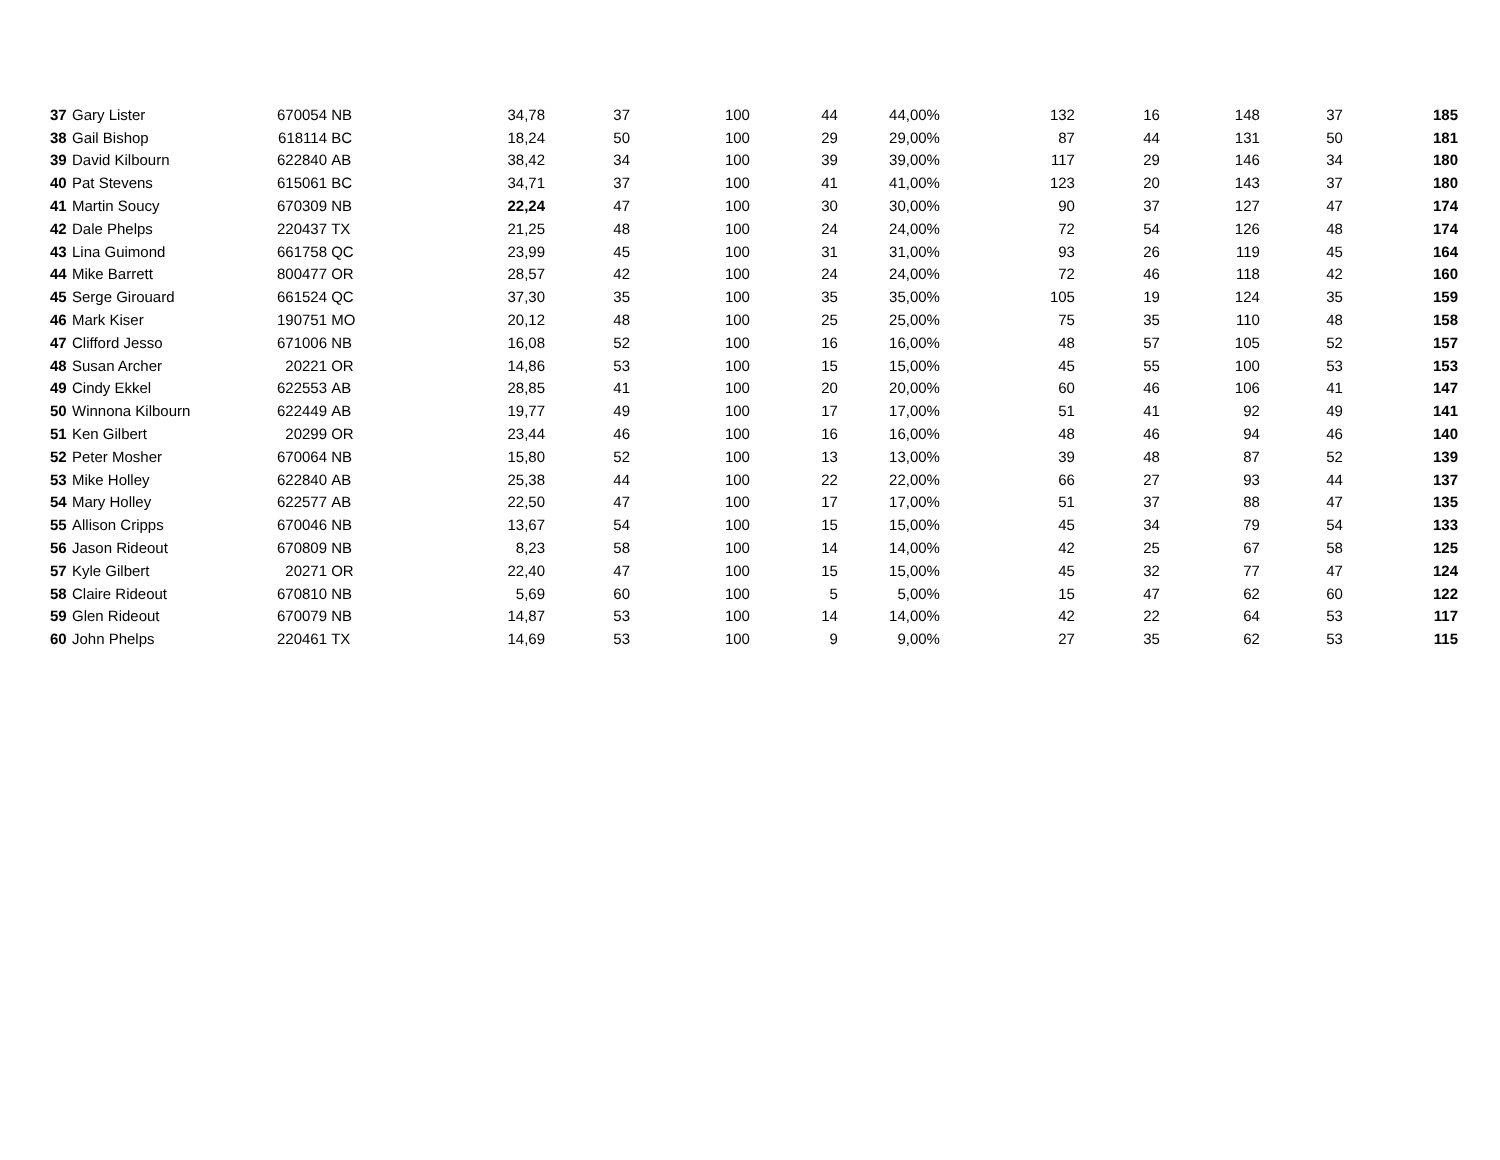| 37 | Gary Lister | 670054 | NB | 34,78 | 37 | 100 | 44 | 44,00% | 132 | 16 | 148 | 37 | 185 |
| 38 | Gail Bishop | 618114 | BC | 18,24 | 50 | 100 | 29 | 29,00% | 87 | 44 | 131 | 50 | 181 |
| 39 | David Kilbourn | 622840 | AB | 38,42 | 34 | 100 | 39 | 39,00% | 117 | 29 | 146 | 34 | 180 |
| 40 | Pat Stevens | 615061 | BC | 34,71 | 37 | 100 | 41 | 41,00% | 123 | 20 | 143 | 37 | 180 |
| 41 | Martin Soucy | 670309 | NB | 22,24 | 47 | 100 | 30 | 30,00% | 90 | 37 | 127 | 47 | 174 |
| 42 | Dale Phelps | 220437 | TX | 21,25 | 48 | 100 | 24 | 24,00% | 72 | 54 | 126 | 48 | 174 |
| 43 | Lina Guimond | 661758 | QC | 23,99 | 45 | 100 | 31 | 31,00% | 93 | 26 | 119 | 45 | 164 |
| 44 | Mike Barrett | 800477 | OR | 28,57 | 42 | 100 | 24 | 24,00% | 72 | 46 | 118 | 42 | 160 |
| 45 | Serge Girouard | 661524 | QC | 37,30 | 35 | 100 | 35 | 35,00% | 105 | 19 | 124 | 35 | 159 |
| 46 | Mark Kiser | 190751 | MO | 20,12 | 48 | 100 | 25 | 25,00% | 75 | 35 | 110 | 48 | 158 |
| 47 | Clifford Jesso | 671006 | NB | 16,08 | 52 | 100 | 16 | 16,00% | 48 | 57 | 105 | 52 | 157 |
| 48 | Susan Archer | 20221 | OR | 14,86 | 53 | 100 | 15 | 15,00% | 45 | 55 | 100 | 53 | 153 |
| 49 | Cindy Ekkel | 622553 | AB | 28,85 | 41 | 100 | 20 | 20,00% | 60 | 46 | 106 | 41 | 147 |
| 50 | Winnona Kilbourn | 622449 | AB | 19,77 | 49 | 100 | 17 | 17,00% | 51 | 41 | 92 | 49 | 141 |
| 51 | Ken Gilbert | 20299 | OR | 23,44 | 46 | 100 | 16 | 16,00% | 48 | 46 | 94 | 46 | 140 |
| 52 | Peter Mosher | 670064 | NB | 15,80 | 52 | 100 | 13 | 13,00% | 39 | 48 | 87 | 52 | 139 |
| 53 | Mike Holley | 622840 | AB | 25,38 | 44 | 100 | 22 | 22,00% | 66 | 27 | 93 | 44 | 137 |
| 54 | Mary Holley | 622577 | AB | 22,50 | 47 | 100 | 17 | 17,00% | 51 | 37 | 88 | 47 | 135 |
| 55 | Allison Cripps | 670046 | NB | 13,67 | 54 | 100 | 15 | 15,00% | 45 | 34 | 79 | 54 | 133 |
| 56 | Jason Rideout | 670809 | NB | 8,23 | 58 | 100 | 14 | 14,00% | 42 | 25 | 67 | 58 | 125 |
| 57 | Kyle Gilbert | 20271 | OR | 22,40 | 47 | 100 | 15 | 15,00% | 45 | 32 | 77 | 47 | 124 |
| 58 | Claire Rideout | 670810 | NB | 5,69 | 60 | 100 | 5 | 5,00% | 15 | 47 | 62 | 60 | 122 |
| 59 | Glen Rideout | 670079 | NB | 14,87 | 53 | 100 | 14 | 14,00% | 42 | 22 | 64 | 53 | 117 |
| 60 | John Phelps | 220461 | TX | 14,69 | 53 | 100 | 9 | 9,00% | 27 | 35 | 62 | 53 | 115 |